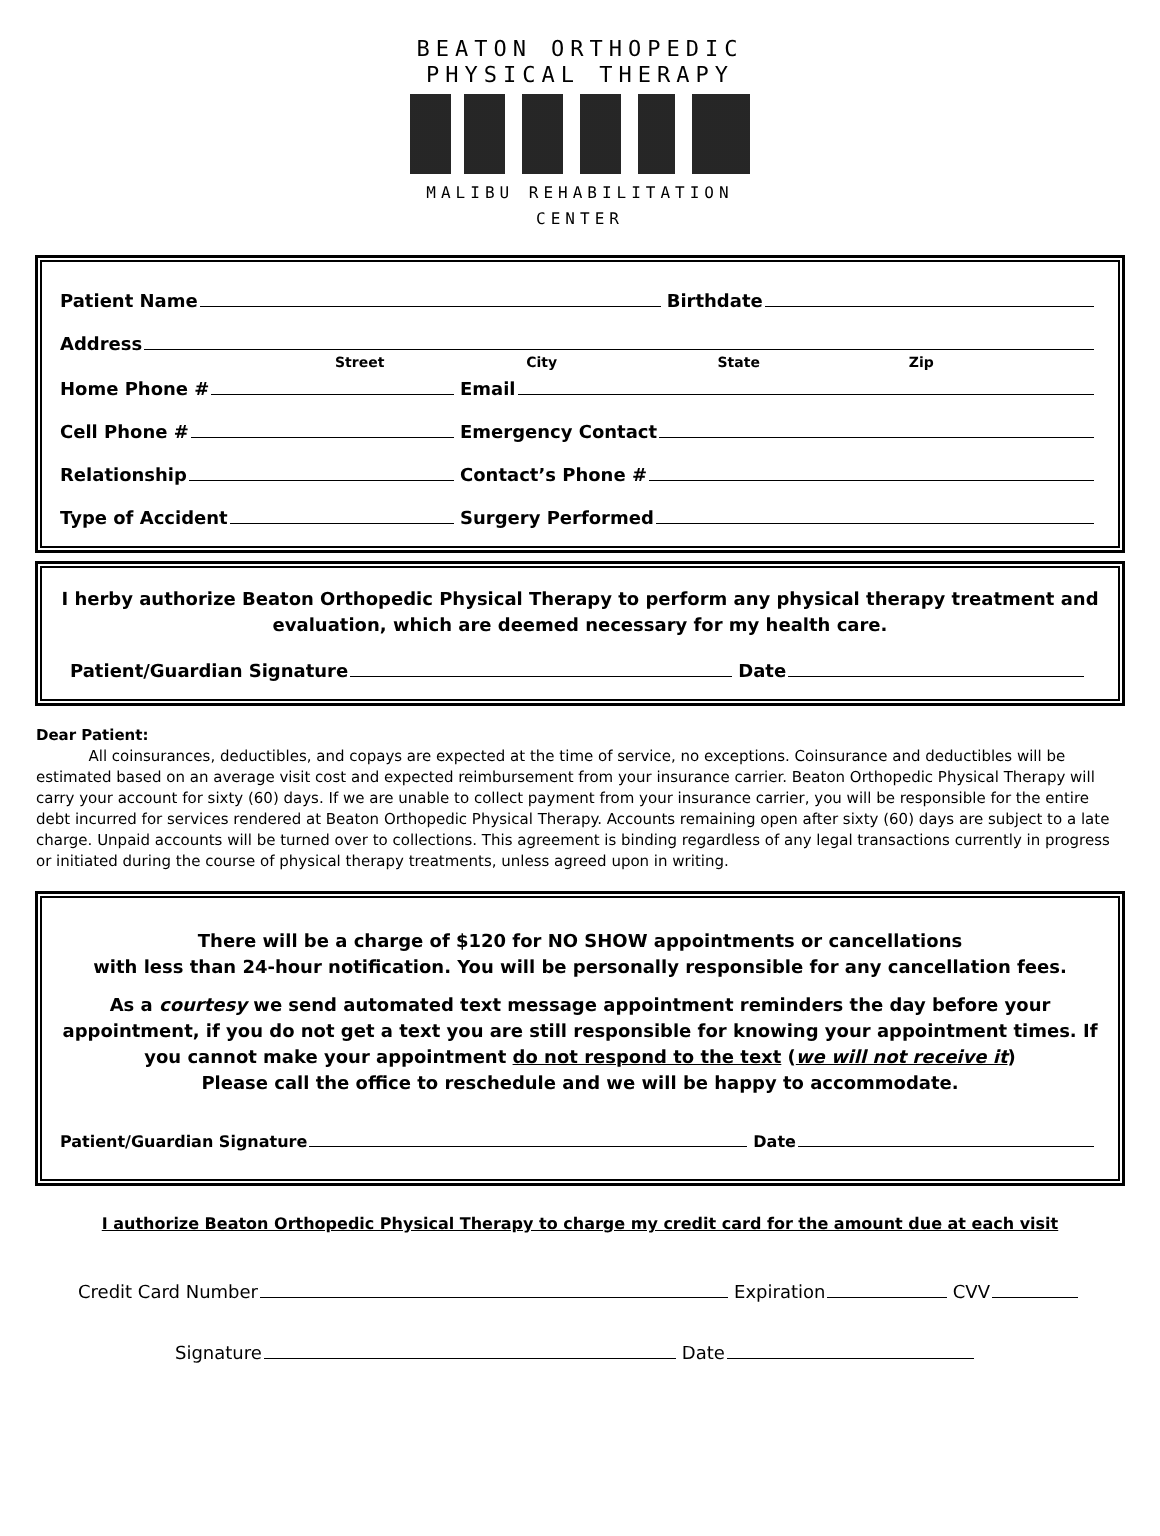BEATON ORTHOPEDIC
PHYSICAL THERAPY
MALIBU REHABILITATION CENTER
Patient Name Birthdate
Address
Street City State Zip
Home Phone # Email
Cell Phone # Emergency Contact
Relationship Contact’s Phone #
Type of Accident Surgery Performed
I herby authorize Beaton Orthopedic Physical Therapy to perform any physical therapy treatment and evaluation, which are deemed necessary for my health care.
Patient/Guardian Signature Date
Dear Patient:
All coinsurances, deductibles, and copays are expected at the time of service, no exceptions. Coinsurance and deductibles will be estimated based on an average visit cost and expected reimbursement from your insurance carrier. Beaton Orthopedic Physical Therapy will carry your account for sixty (60) days. If we are unable to collect payment from your insurance carrier, you will be responsible for the entire debt incurred for services rendered at Beaton Orthopedic Physical Therapy. Accounts remaining open after sixty (60) days are subject to a late charge. Unpaid accounts will be turned over to collections. This agreement is binding regardless of any legal transactions currently in progress or initiated during the course of physical therapy treatments, unless agreed upon in writing.
There will be a charge of $120 for NO SHOW appointments or cancellations
with less than 24-hour notification. You will be personally responsible for any cancellation fees.
As a courtesy we send automated text message appointment reminders the day before your appointment, if you do not get a text you are still responsible for knowing your appointment times. If you cannot make your appointment do not respond to the text (we will not receive it)
Please call the office to reschedule and we will be happy to accommodate.
Patient/Guardian Signature Date
I authorize Beaton Orthopedic Physical Therapy to charge my credit card for the amount due at each visit
Credit Card Number Expiration CVV
Signature Date